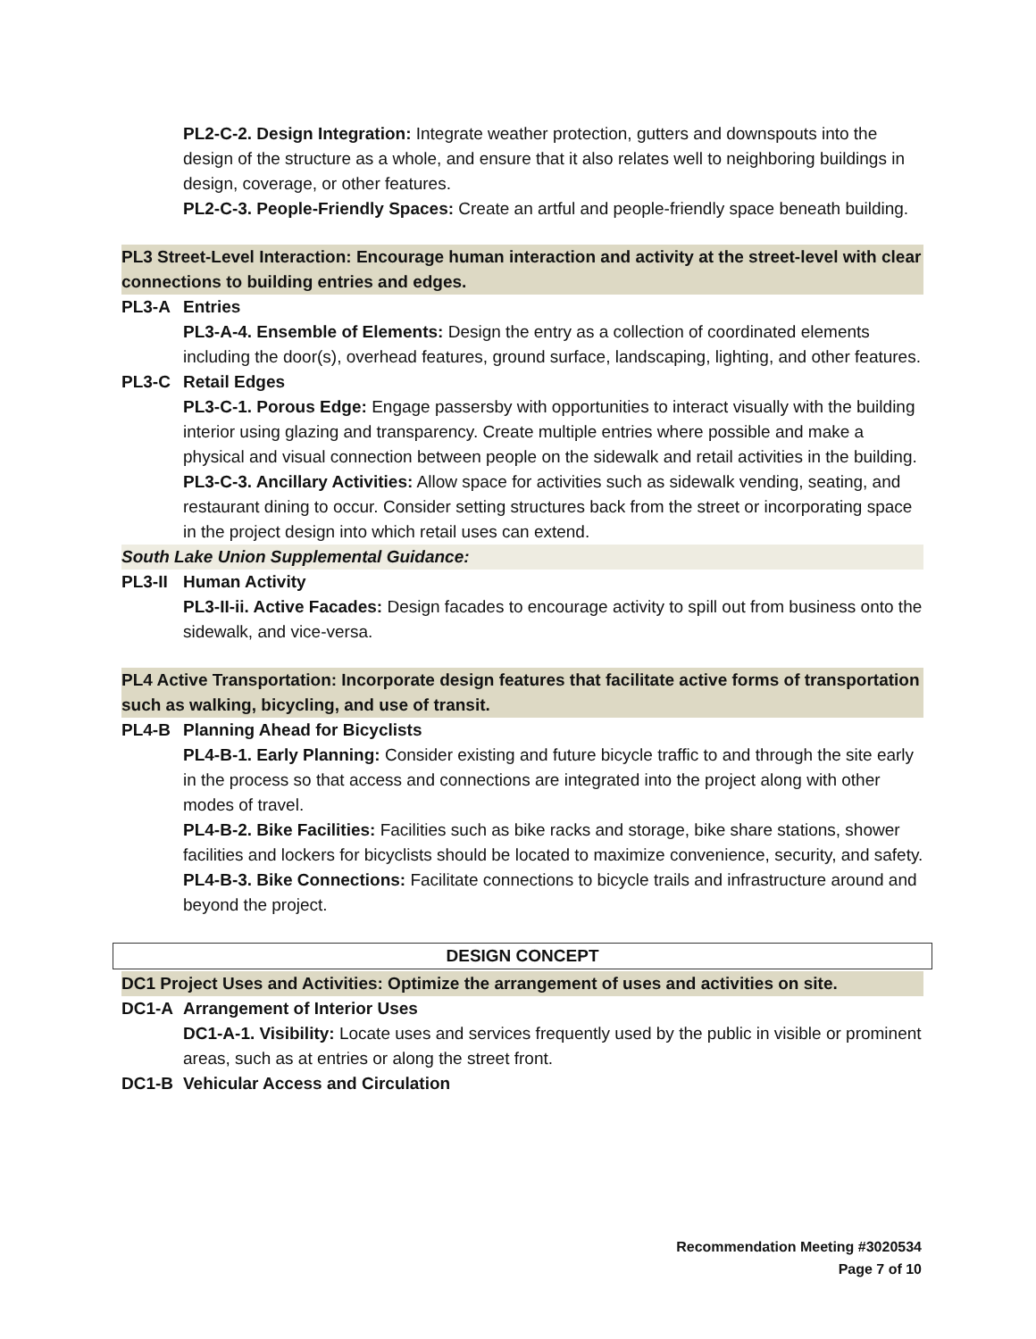PL2-C-2. Design Integration: Integrate weather protection, gutters and downspouts into the design of the structure as a whole, and ensure that it also relates well to neighboring buildings in design, coverage, or other features.
PL2-C-3. People-Friendly Spaces: Create an artful and people-friendly space beneath building.
PL3 Street-Level Interaction: Encourage human interaction and activity at the street-level with clear connections to building entries and edges.
PL3-A Entries
PL3-A-4. Ensemble of Elements: Design the entry as a collection of coordinated elements including the door(s), overhead features, ground surface, landscaping, lighting, and other features.
PL3-C Retail Edges
PL3-C-1. Porous Edge: Engage passersby with opportunities to interact visually with the building interior using glazing and transparency. Create multiple entries where possible and make a physical and visual connection between people on the sidewalk and retail activities in the building.
PL3-C-3. Ancillary Activities: Allow space for activities such as sidewalk vending, seating, and restaurant dining to occur. Consider setting structures back from the street or incorporating space in the project design into which retail uses can extend.
South Lake Union Supplemental Guidance:
PL3-II Human Activity
PL3-II-ii. Active Facades: Design facades to encourage activity to spill out from business onto the sidewalk, and vice-versa.
PL4 Active Transportation: Incorporate design features that facilitate active forms of transportation such as walking, bicycling, and use of transit.
PL4-B Planning Ahead for Bicyclists
PL4-B-1. Early Planning: Consider existing and future bicycle traffic to and through the site early in the process so that access and connections are integrated into the project along with other modes of travel.
PL4-B-2. Bike Facilities: Facilities such as bike racks and storage, bike share stations, shower facilities and lockers for bicyclists should be located to maximize convenience, security, and safety.
PL4-B-3. Bike Connections: Facilitate connections to bicycle trails and infrastructure around and beyond the project.
DESIGN CONCEPT
DC1 Project Uses and Activities: Optimize the arrangement of uses and activities on site.
DC1-A Arrangement of Interior Uses
DC1-A-1. Visibility: Locate uses and services frequently used by the public in visible or prominent areas, such as at entries or along the street front.
DC1-B Vehicular Access and Circulation
Recommendation Meeting #3020534
Page 7 of 10